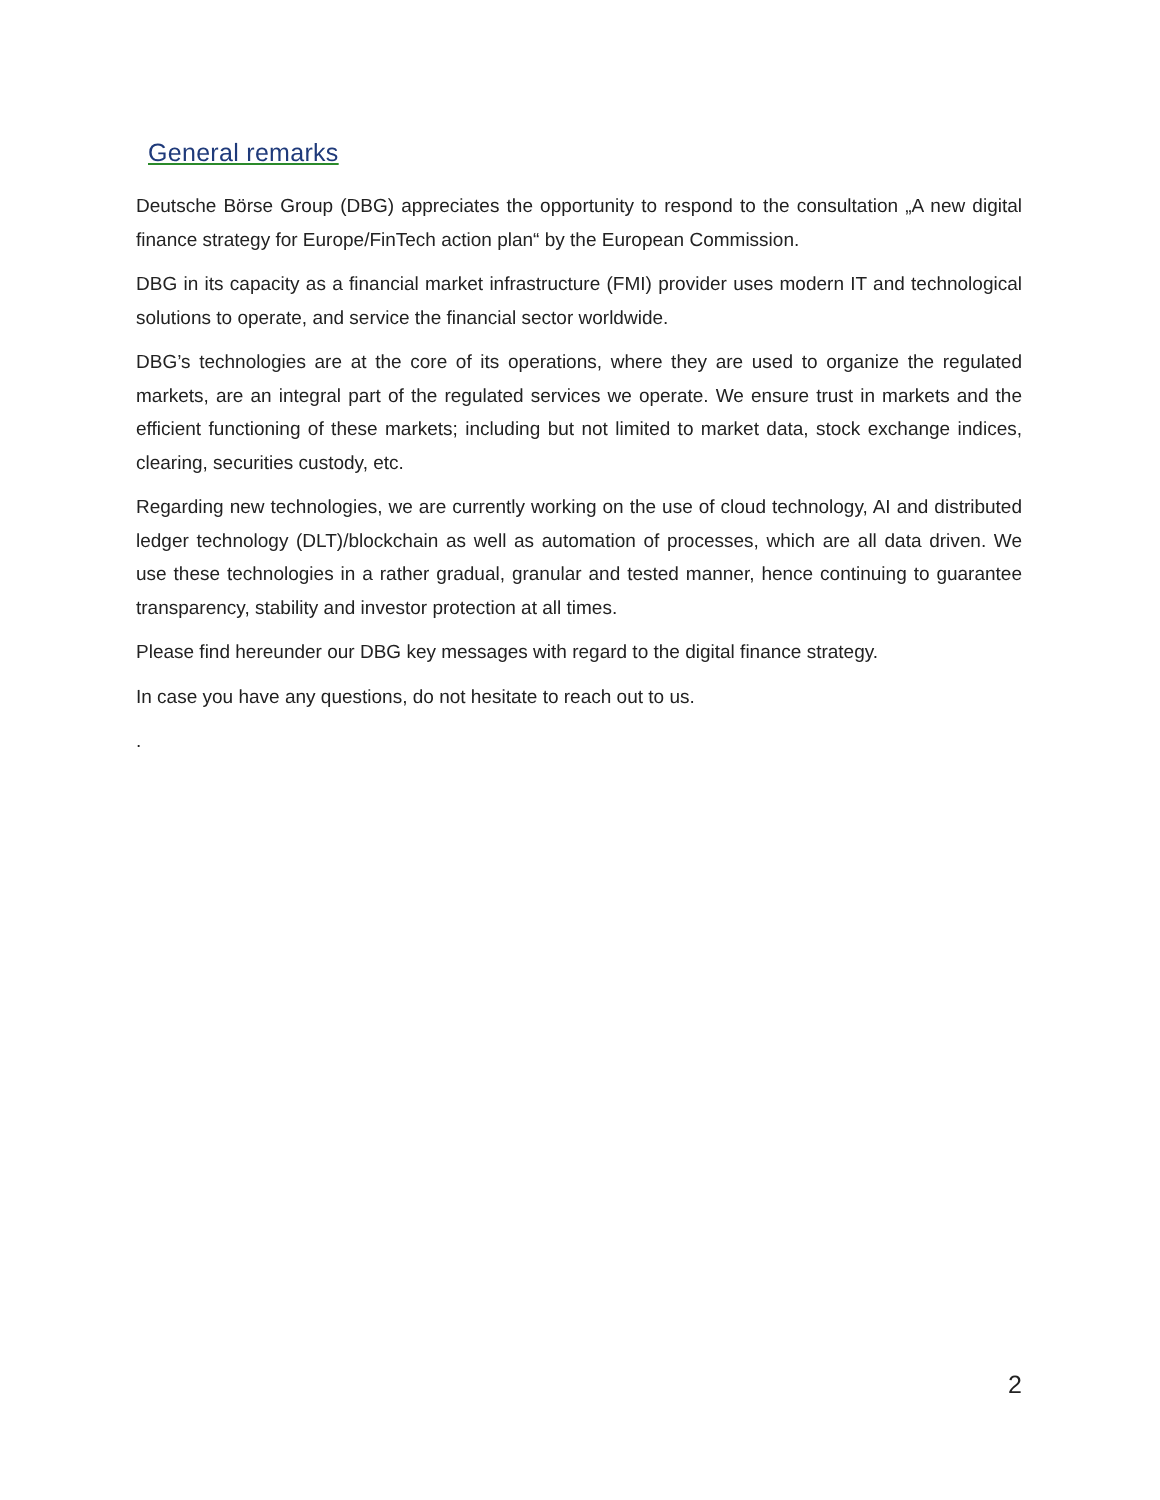General remarks
Deutsche Börse Group (DBG) appreciates the opportunity to respond to the consultation „A new digital finance strategy for Europe/FinTech action plan“ by the European Commission.
DBG in its capacity as a financial market infrastructure (FMI) provider uses modern IT and technological solutions to operate, and service the financial sector worldwide.
DBG’s technologies are at the core of its operations, where they are used to organize the regulated markets, are an integral part of the regulated services we operate. We ensure trust in markets and the efficient functioning of these markets; including but not limited to market data, stock exchange indices, clearing, securities custody, etc.
Regarding new technologies, we are currently working on the use of cloud technology, AI and distributed ledger technology (DLT)/blockchain as well as automation of processes, which are all data driven. We use these technologies in a rather gradual, granular and tested manner, hence continuing to guarantee transparency, stability and investor protection at all times.
Please find hereunder our DBG key messages with regard to the digital finance strategy.
In case you have any questions, do not hesitate to reach out to us.
.
2